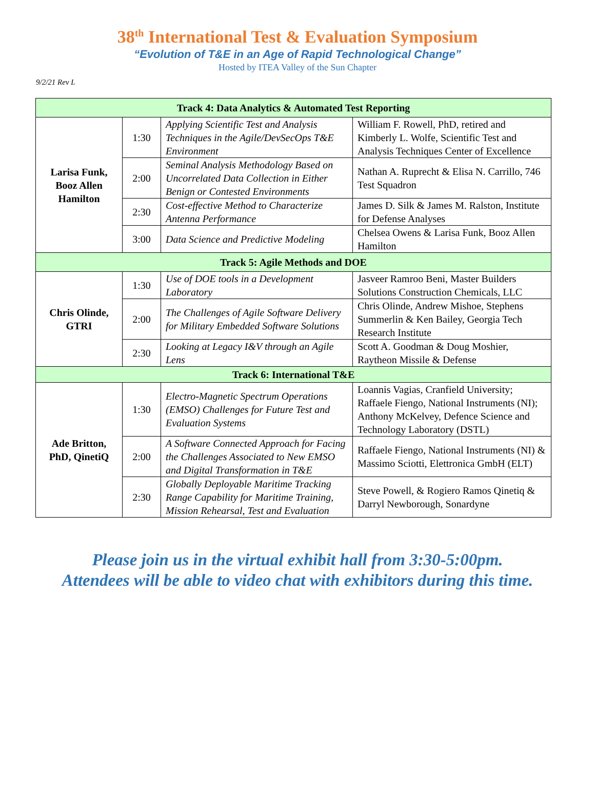38<sup>th</sup> International Test & Evaluation Symposium
“Evolution of T&E in an Age of Rapid Technological Change”
Hosted by ITEA Valley of the Sun Chapter
9/2/21 Rev L
| Track 4: Data Analytics & Automated Test Reporting | | | |
| --- | --- | --- | --- |
| Larisa Funk, Booz Allen Hamilton | 1:30 | Applying Scientific Test and Analysis Techniques in the Agile/DevSecOps T&E Environment | William F. Rowell, PhD, retired and Kimberly L. Wolfe, Scientific Test and Analysis Techniques Center of Excellence |
| | 2:00 | Seminal Analysis Methodology Based on Uncorrelated Data Collection in Either Benign or Contested Environments | Nathan A. Ruprecht & Elisa N. Carrillo, 746 Test Squadron |
| | 2:30 | Cost-effective Method to Characterize Antenna Performance | James D. Silk & James M. Ralston, Institute for Defense Analyses |
| | 3:00 | Data Science and Predictive Modeling | Chelsea Owens & Larisa Funk, Booz Allen Hamilton |
| Track 5: Agile Methods and DOE | | | |
| Chris Olinde, GTRI | 1:30 | Use of DOE tools in a Development Laboratory | Jasveer Ramroo Beni, Master Builders Solutions Construction Chemicals, LLC |
| | 2:00 | The Challenges of Agile Software Delivery for Military Embedded Software Solutions | Chris Olinde, Andrew Mishoe, Stephens Summerlin & Ken Bailey, Georgia Tech Research Institute |
| | 2:30 | Looking at Legacy I&V through an Agile Lens | Scott A. Goodman & Doug Moshier, Raytheon Missile & Defense |
| Track 6: International T&E | | | |
| Ade Britton, PhD, QinetiQ | 1:30 | Electro-Magnetic Spectrum Operations (EMSO) Challenges for Future Test and Evaluation Systems | Loannis Vagias, Cranfield University; Raffaele Fiengo, National Instruments (NI); Anthony McKelvey, Defence Science and Technology Laboratory (DSTL) |
| | 2:00 | A Software Connected Approach for Facing the Challenges Associated to New EMSO and Digital Transformation in T&E | Raffaele Fiengo, National Instruments (NI) & Massimo Sciotti, Elettronica GmbH (ELT) |
| | 2:30 | Globally Deployable Maritime Tracking Range Capability for Maritime Training, Mission Rehearsal, Test and Evaluation | Steve Powell, & Rogiero Ramos Qinetiq & Darryl Newborough, Sonardyne |
Please join us in the virtual exhibit hall from 3:30-5:00pm.
Attendees will be able to video chat with exhibitors during this time.